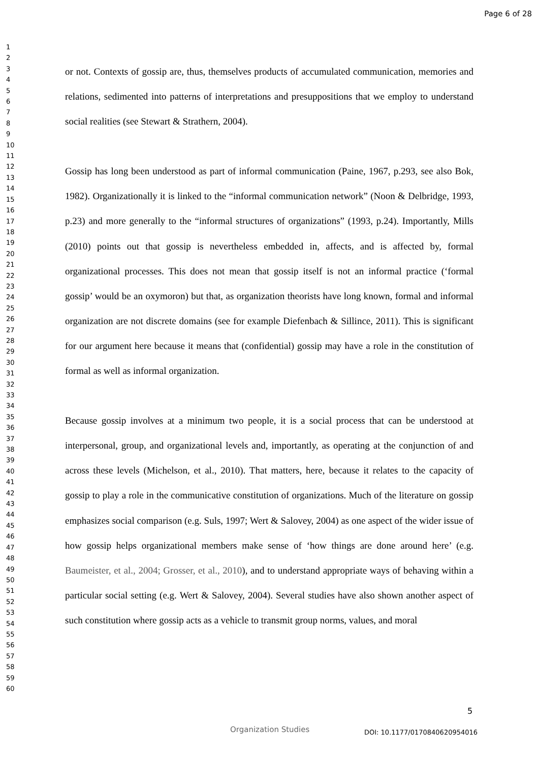Page 6 of 28
1
2
3
4
5
6
7
8
9
10
11
12
13
14
15
16
17
18
19
20
21
22
23
24
25
26
27
28
29
30
31
32
33
34
35
36
37
38
39
40
41
42
43
44
45
46
47
48
49
50
51
52
53
54
55
56
57
58
59
60
or not. Contexts of gossip are, thus, themselves products of accumulated communication, memories and relations, sedimented into patterns of interpretations and presuppositions that we employ to understand social realities (see Stewart & Strathern, 2004).
Gossip has long been understood as part of informal communication (Paine, 1967, p.293, see also Bok, 1982). Organizationally it is linked to the “informal communication network” (Noon & Delbridge, 1993, p.23) and more generally to the “informal structures of organizations” (1993, p.24). Importantly, Mills (2010) points out that gossip is nevertheless embedded in, affects, and is affected by, formal organizational processes. This does not mean that gossip itself is not an informal practice (‘formal gossip’ would be an oxymoron) but that, as organization theorists have long known, formal and informal organization are not discrete domains (see for example Diefenbach & Sillince, 2011). This is significant for our argument here because it means that (confidential) gossip may have a role in the constitution of formal as well as informal organization.
Because gossip involves at a minimum two people, it is a social process that can be understood at interpersonal, group, and organizational levels and, importantly, as operating at the conjunction of and across these levels (Michelson, et al., 2010). That matters, here, because it relates to the capacity of gossip to play a role in the communicative constitution of organizations. Much of the literature on gossip emphasizes social comparison (e.g. Suls, 1997; Wert & Salovey, 2004) as one aspect of the wider issue of how gossip helps organizational members make sense of ‘how things are done around here’ (e.g. Baumeister, et al., 2004; Grosser, et al., 2010), and to understand appropriate ways of behaving within a particular social setting (e.g. Wert & Salovey, 2004). Several studies have also shown another aspect of such constitution where gossip acts as a vehicle to transmit group norms, values, and moral
5
Organization Studies DOI: 10.1177/0170840620954016